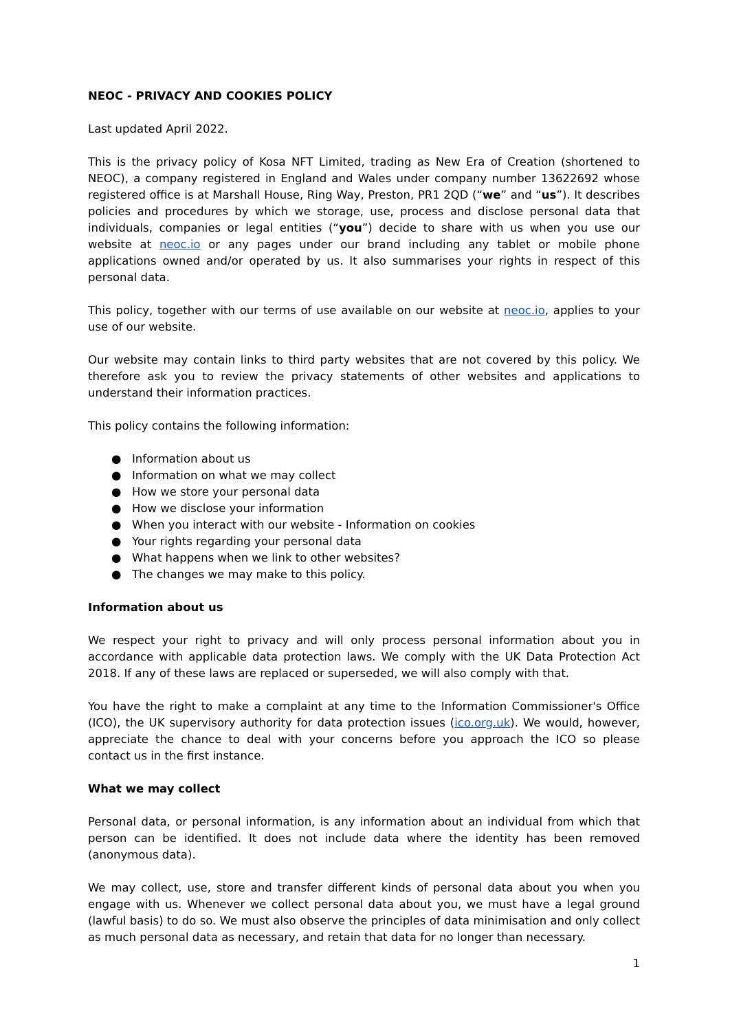NEOC - PRIVACY AND COOKIES POLICY
Last updated April 2022.
This is the privacy policy of Kosa NFT Limited, trading as New Era of Creation (shortened to NEOC), a company registered in England and Wales under company number 13622692 whose registered office is at Marshall House, Ring Way, Preston, PR1 2QD (“we” and “us”). It describes policies and procedures by which we storage, use, process and disclose personal data that individuals, companies or legal entities (“you”) decide to share with us when you use our website at neoc.io or any pages under our brand including any tablet or mobile phone applications owned and/or operated by us. It also summarises your rights in respect of this personal data.
This policy, together with our terms of use available on our website at neoc.io, applies to your use of our website.
Our website may contain links to third party websites that are not covered by this policy. We therefore ask you to review the privacy statements of other websites and applications to understand their information practices.
This policy contains the following information:
● Information about us
● Information on what we may collect
● How we store your personal data
● How we disclose your information
● When you interact with our website - Information on cookies
● Your rights regarding your personal data
● What happens when we link to other websites?
● The changes we may make to this policy.
Information about us
We respect your right to privacy and will only process personal information about you in accordance with applicable data protection laws. We comply with the UK Data Protection Act 2018. If any of these laws are replaced or superseded, we will also comply with that.
You have the right to make a complaint at any time to the Information Commissioner's Office (ICO), the UK supervisory authority for data protection issues (ico.org.uk). We would, however, appreciate the chance to deal with your concerns before you approach the ICO so please contact us in the first instance.
What we may collect
Personal data, or personal information, is any information about an individual from which that person can be identified. It does not include data where the identity has been removed (anonymous data).
We may collect, use, store and transfer different kinds of personal data about you when you engage with us. Whenever we collect personal data about you, we must have a legal ground (lawful basis) to do so. We must also observe the principles of data minimisation and only collect as much personal data as necessary, and retain that data for no longer than necessary.
1